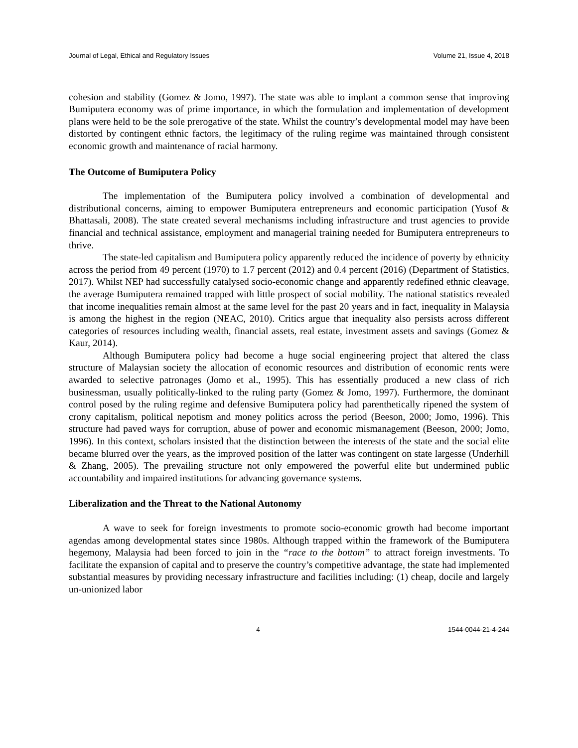Journal of Legal, Ethical and Regulatory Issues Volume 21, Issue 4, 2018
cohesion and stability (Gomez & Jomo, 1997). The state was able to implant a common sense that improving Bumiputera economy was of prime importance, in which the formulation and implementation of development plans were held to be the sole prerogative of the state. Whilst the country’s developmental model may have been distorted by contingent ethnic factors, the legitimacy of the ruling regime was maintained through consistent economic growth and maintenance of racial harmony.
The Outcome of Bumiputera Policy
The implementation of the Bumiputera policy involved a combination of developmental and distributional concerns, aiming to empower Bumiputera entrepreneurs and economic participation (Yusof & Bhattasali, 2008). The state created several mechanisms including infrastructure and trust agencies to provide financial and technical assistance, employment and managerial training needed for Bumiputera entrepreneurs to thrive.
The state-led capitalism and Bumiputera policy apparently reduced the incidence of poverty by ethnicity across the period from 49 percent (1970) to 1.7 percent (2012) and 0.4 percent (2016) (Department of Statistics, 2017). Whilst NEP had successfully catalysed socio-economic change and apparently redefined ethnic cleavage, the average Bumiputera remained trapped with little prospect of social mobility. The national statistics revealed that income inequalities remain almost at the same level for the past 20 years and in fact, inequality in Malaysia is among the highest in the region (NEAC, 2010). Critics argue that inequality also persists across different categories of resources including wealth, financial assets, real estate, investment assets and savings (Gomez & Kaur, 2014).
Although Bumiputera policy had become a huge social engineering project that altered the class structure of Malaysian society the allocation of economic resources and distribution of economic rents were awarded to selective patronages (Jomo et al., 1995). This has essentially produced a new class of rich businessman, usually politically-linked to the ruling party (Gomez & Jomo, 1997). Furthermore, the dominant control posed by the ruling regime and defensive Bumiputera policy had parenthetically ripened the system of crony capitalism, political nepotism and money politics across the period (Beeson, 2000; Jomo, 1996). This structure had paved ways for corruption, abuse of power and economic mismanagement (Beeson, 2000; Jomo, 1996). In this context, scholars insisted that the distinction between the interests of the state and the social elite became blurred over the years, as the improved position of the latter was contingent on state largesse (Underhill & Zhang, 2005). The prevailing structure not only empowered the powerful elite but undermined public accountability and impaired institutions for advancing governance systems.
Liberalization and the Threat to the National Autonomy
A wave to seek for foreign investments to promote socio-economic growth had become important agendas among developmental states since 1980s. Although trapped within the framework of the Bumiputera hegemony, Malaysia had been forced to join in the “race to the bottom” to attract foreign investments. To facilitate the expansion of capital and to preserve the country’s competitive advantage, the state had implemented substantial measures by providing necessary infrastructure and facilities including: (1) cheap, docile and largely un-unionized labor
4 1544-0044-21-4-244